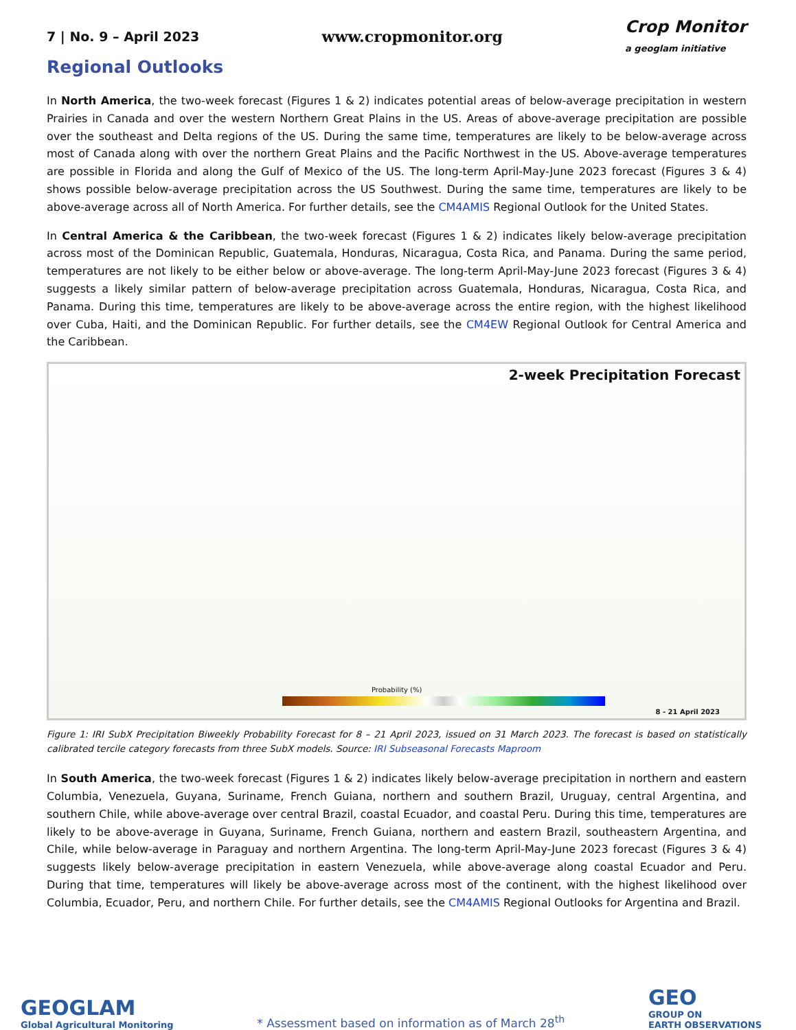7 | No. 9 – April 2023 www.cropmonitor.org Crop Monitor
a geoglam initiative
Regional Outlooks
In North America, the two-week forecast (Figures 1 & 2) indicates potential areas of below-average precipitation in western Prairies in Canada and over the western Northern Great Plains in the US. Areas of above-average precipitation are possible over the southeast and Delta regions of the US. During the same time, temperatures are likely to be below-average across most of Canada along with over the northern Great Plains and the Pacific Northwest in the US. Above-average temperatures are possible in Florida and along the Gulf of Mexico of the US. The long-term April-May-June 2023 forecast (Figures 3 & 4) shows possible below-average precipitation across the US Southwest. During the same time, temperatures are likely to be above-average across all of North America. For further details, see the CM4AMIS Regional Outlook for the United States.
In Central America & the Caribbean, the two-week forecast (Figures 1 & 2) indicates likely below-average precipitation across most of the Dominican Republic, Guatemala, Honduras, Nicaragua, Costa Rica, and Panama. During the same period, temperatures are not likely to be either below or above-average. The long-term April-May-June 2023 forecast (Figures 3 & 4) suggests a likely similar pattern of below-average precipitation across Guatemala, Honduras, Nicaragua, Costa Rica, and Panama. During this time, temperatures are likely to be above-average across the entire region, with the highest likelihood over Cuba, Haiti, and the Dominican Republic. For further details, see the CM4EW Regional Outlook for Central America and the Caribbean.
2-week Precipitation Forecast
Probability (%)
8 - 21 April 2023
Figure 1: IRI SubX Precipitation Biweekly Probability Forecast for 8 – 21 April 2023, issued on 31 March 2023. The forecast is based on statistically calibrated tercile category forecasts from three SubX models. Source: IRI Subseasonal Forecasts Maproom
In South America, the two-week forecast (Figures 1 & 2) indicates likely below-average precipitation in northern and eastern Columbia, Venezuela, Guyana, Suriname, French Guiana, northern and southern Brazil, Uruguay, central Argentina, and southern Chile, while above-average over central Brazil, coastal Ecuador, and coastal Peru. During this time, temperatures are likely to be above-average in Guyana, Suriname, French Guiana, northern and eastern Brazil, southeastern Argentina, and Chile, while below-average in Paraguay and northern Argentina. The long-term April-May-June 2023 forecast (Figures 3 & 4) suggests likely below-average precipitation in eastern Venezuela, while above-average along coastal Ecuador and Peru. During that time, temperatures will likely be above-average across most of the continent, with the highest likelihood over Columbia, Ecuador, Peru, and northern Chile. For further details, see the CM4AMIS Regional Outlooks for Argentina and Brazil.
GEOGLAM
Global Agricultural Monitoring
* Assessment based on information as of March 28<sup>th</sup>
GEO
GROUP ON
EARTH OBSERVATIONS